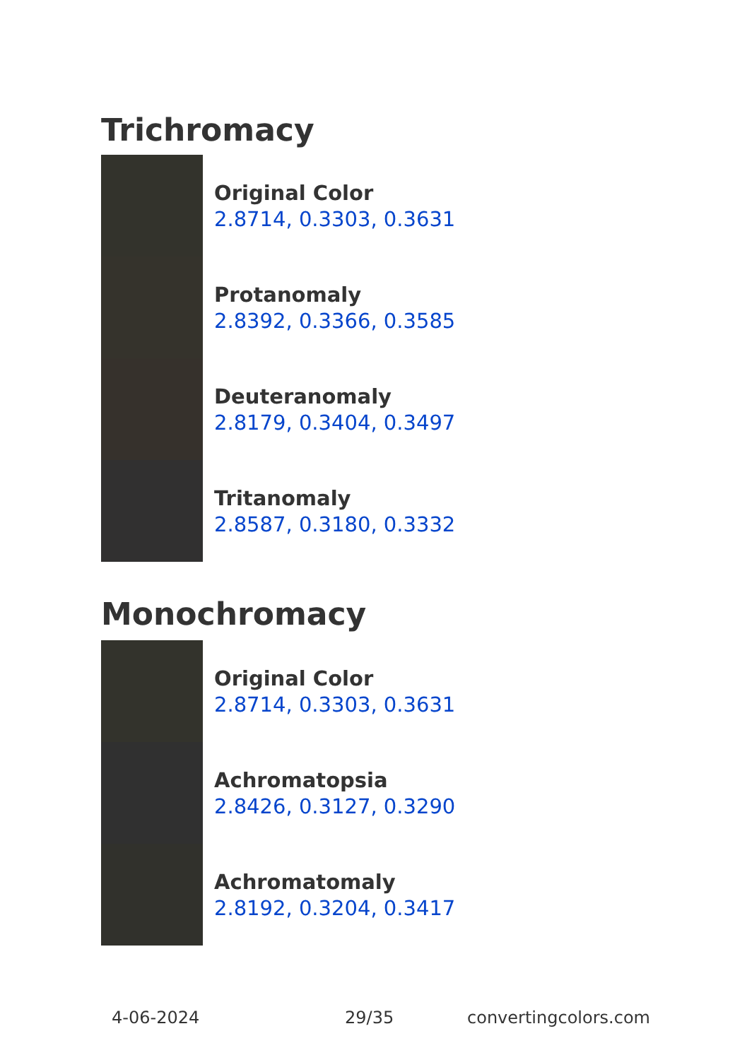Trichromacy
Original Color
2.8714, 0.3303, 0.3631
Protanomaly
2.8392, 0.3366, 0.3585
Deuteranomaly
2.8179, 0.3404, 0.3497
Tritanomaly
2.8587, 0.3180, 0.3332
Monochromacy
Original Color
2.8714, 0.3303, 0.3631
Achromatopsia
2.8426, 0.3127, 0.3290
Achromatomaly
2.8192, 0.3204, 0.3417
4-06-2024 29/35 convertingcolors.com